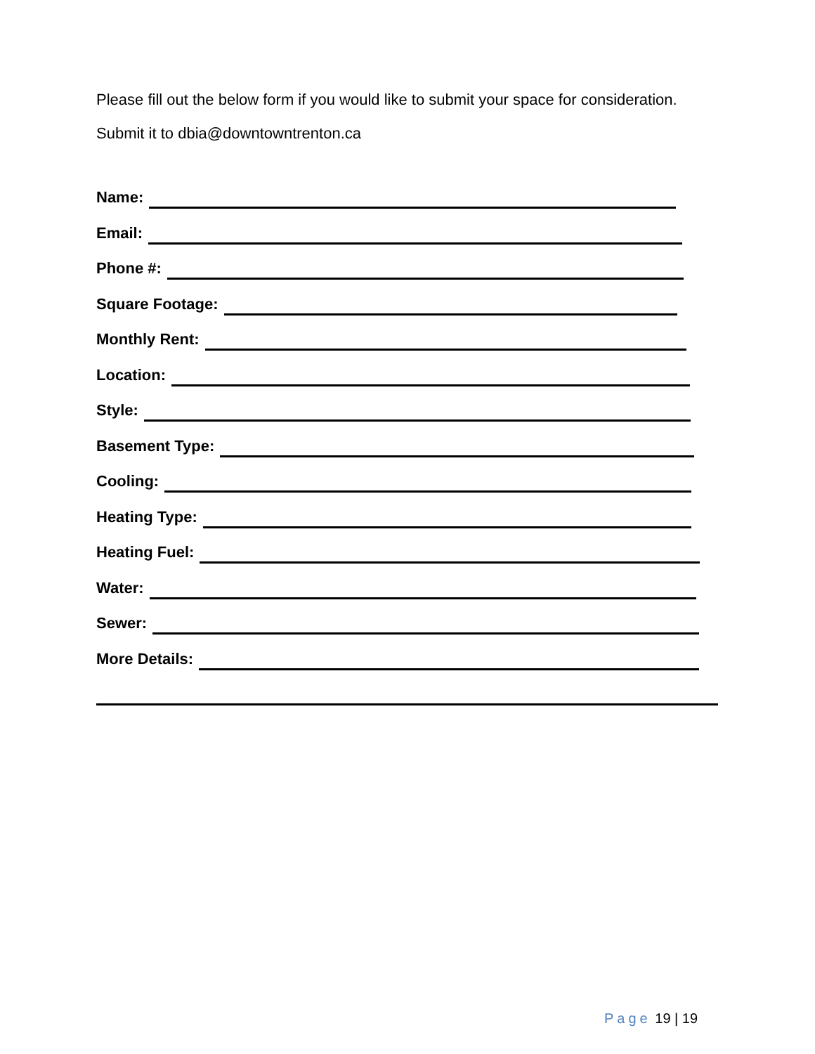Please fill out the below form if you would like to submit your space for consideration. Submit it to dbia@downtowntrenton.ca
Name:
Email:
Phone #:
Square Footage:
Monthly Rent:
Location:
Style:
Basement Type:
Cooling:
Heating Type:
Heating Fuel:
Water:
Sewer:
More Details:
Page 19 | 19